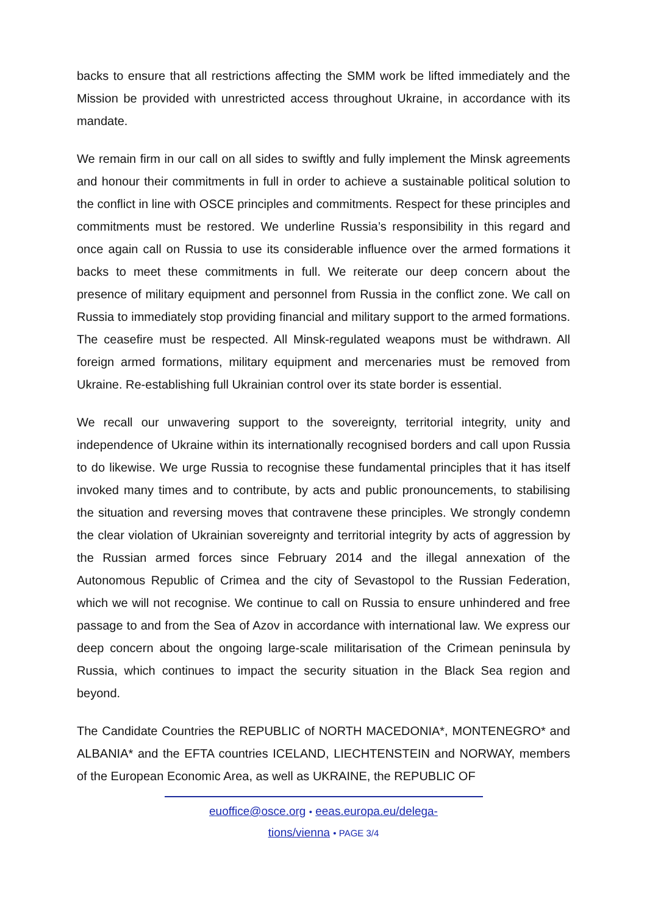backs to ensure that all restrictions affecting the SMM work be lifted immediately and the Mission be provided with unrestricted access throughout Ukraine, in accordance with its mandate.
We remain firm in our call on all sides to swiftly and fully implement the Minsk agreements and honour their commitments in full in order to achieve a sustainable political solution to the conflict in line with OSCE principles and commitments. Respect for these principles and commitments must be restored. We underline Russia’s responsibility in this regard and once again call on Russia to use its considerable influence over the armed formations it backs to meet these commitments in full. We reiterate our deep concern about the presence of military equipment and personnel from Russia in the conflict zone. We call on Russia to immediately stop providing financial and military support to the armed formations. The ceasefire must be respected. All Minsk-regulated weapons must be withdrawn. All foreign armed formations, military equipment and mercenaries must be removed from Ukraine. Re-establishing full Ukrainian control over its state border is essential.
We recall our unwavering support to the sovereignty, territorial integrity, unity and independence of Ukraine within its internationally recognised borders and call upon Russia to do likewise. We urge Russia to recognise these fundamental principles that it has itself invoked many times and to contribute, by acts and public pronouncements, to stabilising the situation and reversing moves that contravene these principles. We strongly condemn the clear violation of Ukrainian sovereignty and territorial integrity by acts of aggression by the Russian armed forces since February 2014 and the illegal annexation of the Autonomous Republic of Crimea and the city of Sevastopol to the Russian Federation, which we will not recognise. We continue to call on Russia to ensure unhindered and free passage to and from the Sea of Azov in accordance with international law. We express our deep concern about the ongoing large-scale militarisation of the Crimean peninsula by Russia, which continues to impact the security situation in the Black Sea region and beyond.
The Candidate Countries the REPUBLIC of NORTH MACEDONIA*, MONTENEGRO* and ALBANIA* and the EFTA countries ICELAND, LIECHTENSTEIN and NORWAY, members of the European Economic Area, as well as UKRAINE, the REPUBLIC OF
euoffice@osce.org • eeas.europa.eu/delega-
tions/vienna • PAGE 3/4